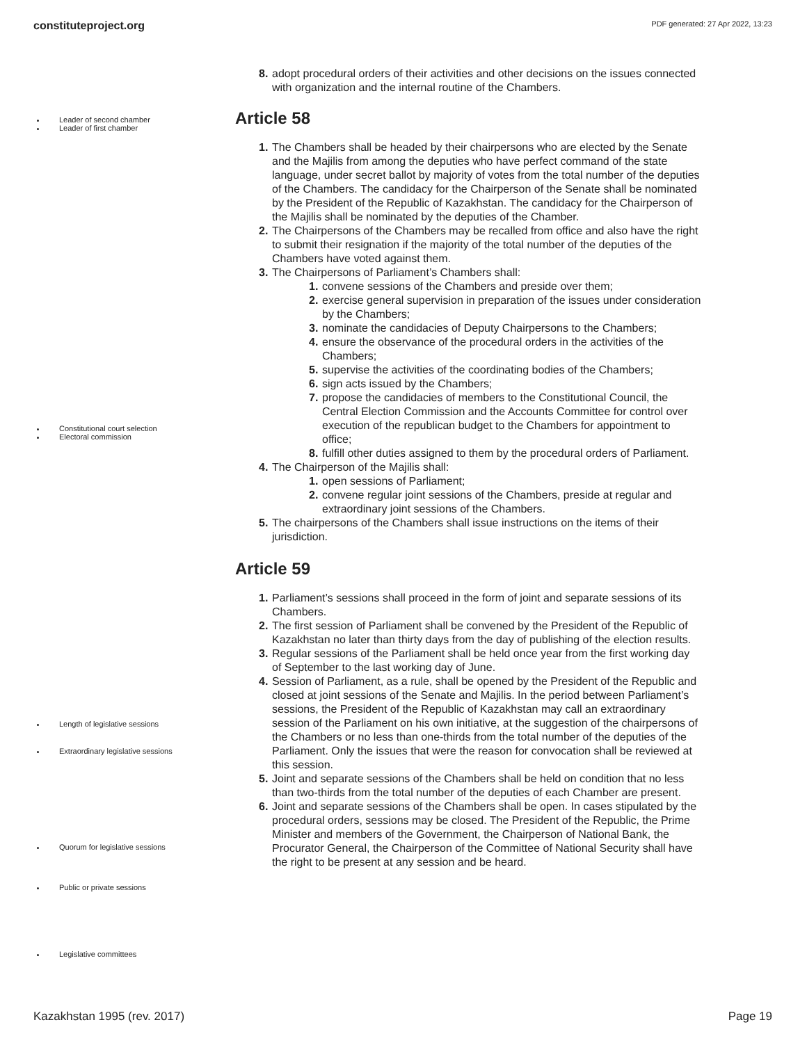constituteproject.org PDF generated: 27 Apr 2022, 13:23
8. adopt procedural orders of their activities and other decisions on the issues connected with organization and the internal routine of the Chambers.
Leader of second chamber
Leader of first chamber
Constitutional court selection
Electoral commission
Article 58
1. The Chambers shall be headed by their chairpersons who are elected by the Senate and the Majilis from among the deputies who have perfect command of the state language, under secret ballot by majority of votes from the total number of the deputies of the Chambers. The candidacy for the Chairperson of the Senate shall be nominated by the President of the Republic of Kazakhstan. The candidacy for the Chairperson of the Majilis shall be nominated by the deputies of the Chamber.
2. The Chairpersons of the Chambers may be recalled from office and also have the right to submit their resignation if the majority of the total number of the deputies of the Chambers have voted against them.
3. The Chairpersons of Parliament’s Chambers shall:
1. convene sessions of the Chambers and preside over them;
2. exercise general supervision in preparation of the issues under consideration by the Chambers;
3. nominate the candidacies of Deputy Chairpersons to the Chambers;
4. ensure the observance of the procedural orders in the activities of the Chambers;
5. supervise the activities of the coordinating bodies of the Chambers;
6. sign acts issued by the Chambers;
7. propose the candidacies of members to the Constitutional Council, the Central Election Commission and the Accounts Committee for control over execution of the republican budget to the Chambers for appointment to office;
8. fulfill other duties assigned to them by the procedural orders of Parliament.
4. The Chairperson of the Majilis shall:
1. open sessions of Parliament;
2. convene regular joint sessions of the Chambers, preside at regular and extraordinary joint sessions of the Chambers.
5. The chairpersons of the Chambers shall issue instructions on the items of their jurisdiction.
Article 59
1. Parliament’s sessions shall proceed in the form of joint and separate sessions of its Chambers.
2. The first session of Parliament shall be convened by the President of the Republic of Kazakhstan no later than thirty days from the day of publishing of the election results.
3. Regular sessions of the Parliament shall be held once year from the first working day of September to the last working day of June.
4. Session of Parliament, as a rule, shall be opened by the President of the Republic and closed at joint sessions of the Senate and Majilis. In the period between Parliament’s sessions, the President of the Republic of Kazakhstan may call an extraordinary session of the Parliament on his own initiative, at the suggestion of the chairpersons of the Chambers or no less than one-thirds from the total number of the deputies of the Parliament. Only the issues that were the reason for convocation shall be reviewed at this session.
5. Joint and separate sessions of the Chambers shall be held on condition that no less than two-thirds from the total number of the deputies of each Chamber are present.
6. Joint and separate sessions of the Chambers shall be open. In cases stipulated by the procedural orders, sessions may be closed. The President of the Republic, the Prime Minister and members of the Government, the Chairperson of National Bank, the Procurator General, the Chairperson of the Committee of National Security shall have the right to be present at any session and be heard.
Length of legislative sessions
Extraordinary legislative sessions
Quorum for legislative sessions
Public or private sessions
Legislative committees
Kazakhstan 1995 (rev. 2017) Page 19